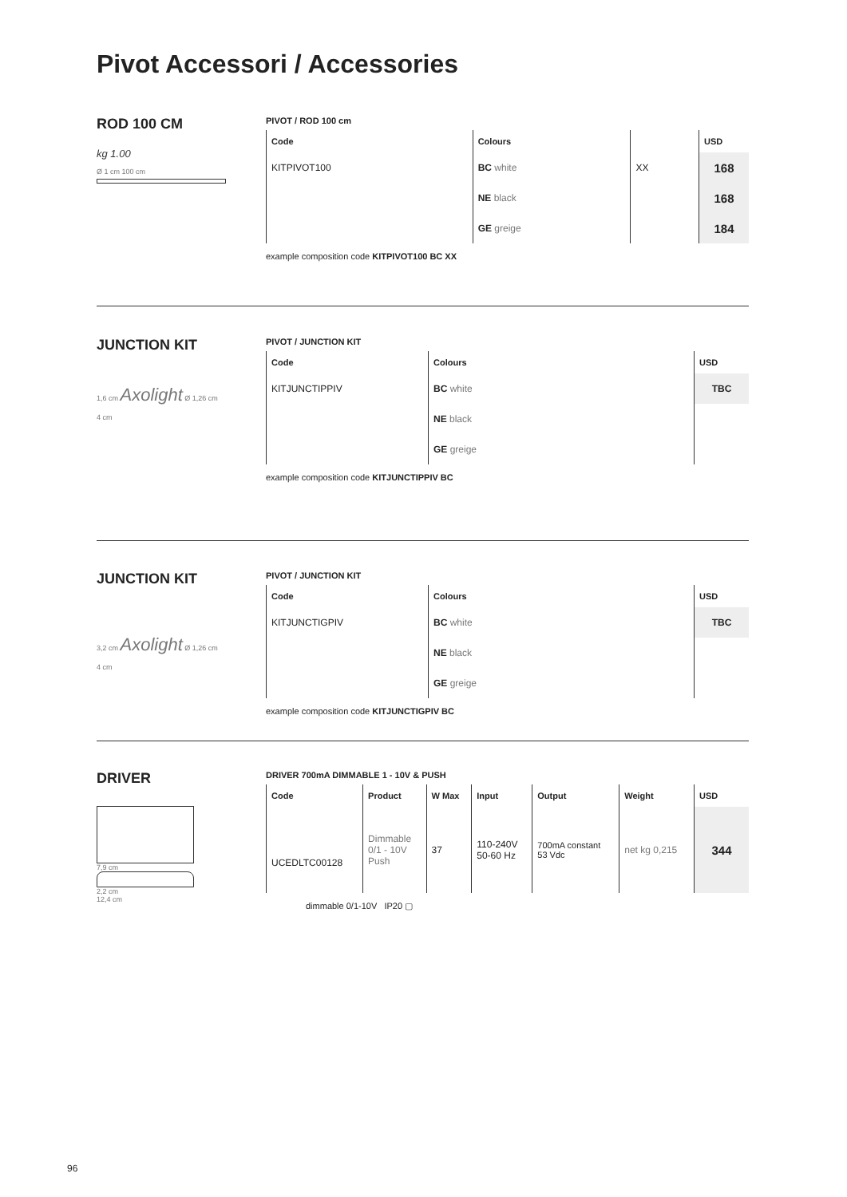Pivot Accessori / Accessories
ROD 100 CM
kg 1.00
Ø 1 cm 100 cm
PIVOT / ROD 100 cm
| Code | Colours | | USD |
| --- | --- | --- | --- |
| KITPIVOT100 | BC white | XX | 168 |
| | NE black | | 168 |
| | GE greige | | 184 |
example composition code KITPIVOT100 BC XX
JUNCTION KIT
1,6 cm Axolight Ø 1,26 cm
4 cm
PIVOT / JUNCTION KIT
| Code | Colours | USD |
| --- | --- | --- |
| KITJUNCTIPPIV | BC white | TBC |
| | NE black | |
| | GE greige | |
example composition code KITJUNCTIPPIV BC
JUNCTION KIT
3,2 cm Axolight Ø 1,26 cm
4 cm
PIVOT / JUNCTION KIT
| Code | Colours | USD |
| --- | --- | --- |
| KITJUNCTIGPIV | BC white | TBC |
| | NE black | |
| | GE greige | |
example composition code KITJUNCTIGPIV BC
DRIVER
7,9 cm
2,2 cm
12,4 cm
DRIVER 700mA DIMMABLE 1 - 10V & PUSH
| Code | Product | W Max | Input | Output | Weight | USD |
| --- | --- | --- | --- | --- | --- | --- |
| UCEDLTC00128 | Dimmable 0/1 - 10V Push | 37 | 110-240V 50-60 Hz | 700mA constant 53 Vdc | net kg 0,215 | 344 |
dimmable 0/1-10V IP20 ▢
96